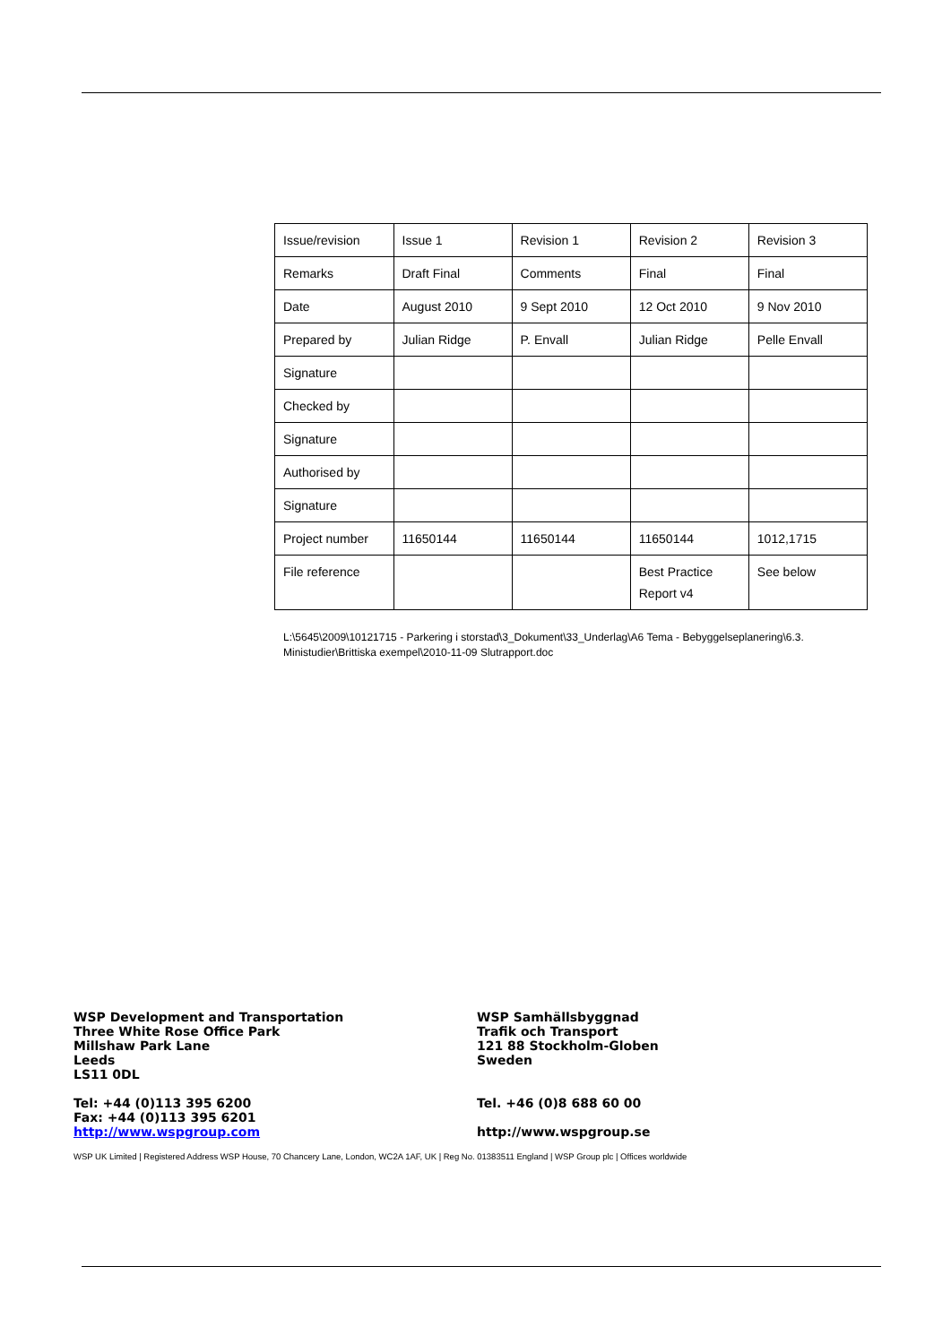| Issue/revision | Issue 1 | Revision 1 | Revision 2 | Revision 3 |
| Remarks | Draft Final | Comments | Final | Final |
| Date | August 2010 | 9 Sept 2010 | 12 Oct 2010 | 9 Nov 2010 |
| Prepared by | Julian Ridge | P. Envall | Julian Ridge | Pelle Envall |
| Signature | | | | |
| Checked by | | | | |
| Signature | | | | |
| Authorised by | | | | |
| Signature | | | | |
| Project number | 11650144 | 11650144 | 11650144 | 1012,1715 |
| File reference | | | Best Practice Report v4 | See below |
L:\5645\2009\10121715 - Parkering i storstad\3_Dokument\33_Underlag\A6 Tema - Bebyggelseplanering\6.3. Ministudier\Brittiska exempel\2010-11-09 Slutrapport.doc
WSP Development and Transportation
Three White Rose Office Park
Millshaw Park Lane
Leeds
LS11 0DL
Tel: +44 (0)113 395 6200
Fax: +44 (0)113 395 6201
http://www.wspgroup.com
WSP Samhällsbyggnad
Trafik och Transport
121 88 Stockholm-Globen
Sweden
Tel. +46 (0)8 688 60 00
http://www.wspgroup.se
WSP UK Limited | Registered Address WSP House, 70 Chancery Lane, London, WC2A 1AF, UK | Reg No. 01383511 England | WSP Group plc | Offices worldwide